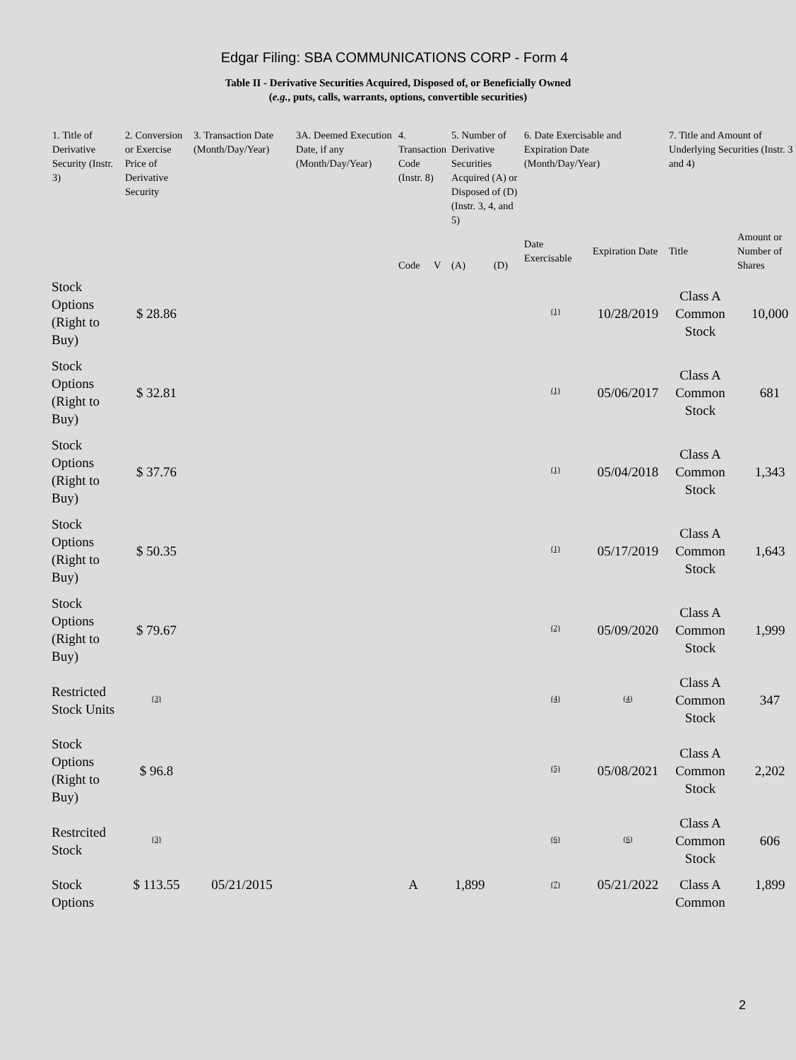Edgar Filing: SBA COMMUNICATIONS CORP - Form 4
Table II - Derivative Securities Acquired, Disposed of, or Beneficially Owned
(e.g., puts, calls, warrants, options, convertible securities)
| 1. Title of Derivative Security (Instr. 3) | 2. Conversion or Exercise Price of Derivative Security | 3. Transaction Date (Month/Day/Year) | 3A. Deemed Execution Date, if any (Month/Day/Year) | 4. Transaction Code (Instr. 8) | | 5. Number of Derivative Securities Acquired (A) or Disposed of (D) (Instr. 3, 4, and 5) | | 6. Date Exercisable and Expiration Date (Month/Day/Year) | | 7. Title and Amount of Underlying Securities (Instr. 3 and 4) | |
| --- | --- | --- | --- | --- | --- | --- | --- | --- | --- | --- | --- |
| | | | | Code | V | (A) | (D) | Date Exercisable | Expiration Date | Title | Amount or Number of Shares |
| Stock Options (Right to Buy) | $ 28.86 | | | | | | | <sup>(1)</sup> | 10/28/2019 | Class A Common Stock | 10,000 |
| Stock Options (Right to Buy) | $ 32.81 | | | | | | | <sup>(1)</sup> | 05/06/2017 | Class A Common Stock | 681 |
| Stock Options (Right to Buy) | $ 37.76 | | | | | | | <sup>(1)</sup> | 05/04/2018 | Class A Common Stock | 1,343 |
| Stock Options (Right to Buy) | $ 50.35 | | | | | | | <sup>(1)</sup> | 05/17/2019 | Class A Common Stock | 1,643 |
| Stock Options (Right to Buy) | $ 79.67 | | | | | | | <sup>(2)</sup> | 05/09/2020 | Class A Common Stock | 1,999 |
| Restricted Stock Units | <sup>(3)</sup> | | | | | | | <sup>(4)</sup> | <sup>(4)</sup> | Class A Common Stock | 347 |
| Stock Options (Right to Buy) | $ 96.8 | | | | | | | <sup>(5)</sup> | 05/08/2021 | Class A Common Stock | 2,202 |
| Restrcited Stock | <sup>(3)</sup> | | | | | | | <sup>(6)</sup> | <sup>(6)</sup> | Class A Common Stock | 606 |
| Stock Options | $ 113.55 | 05/21/2015 | | A | | 1,899 | | <sup>(7)</sup> | 05/21/2022 | Class A Common | 1,899 |
2